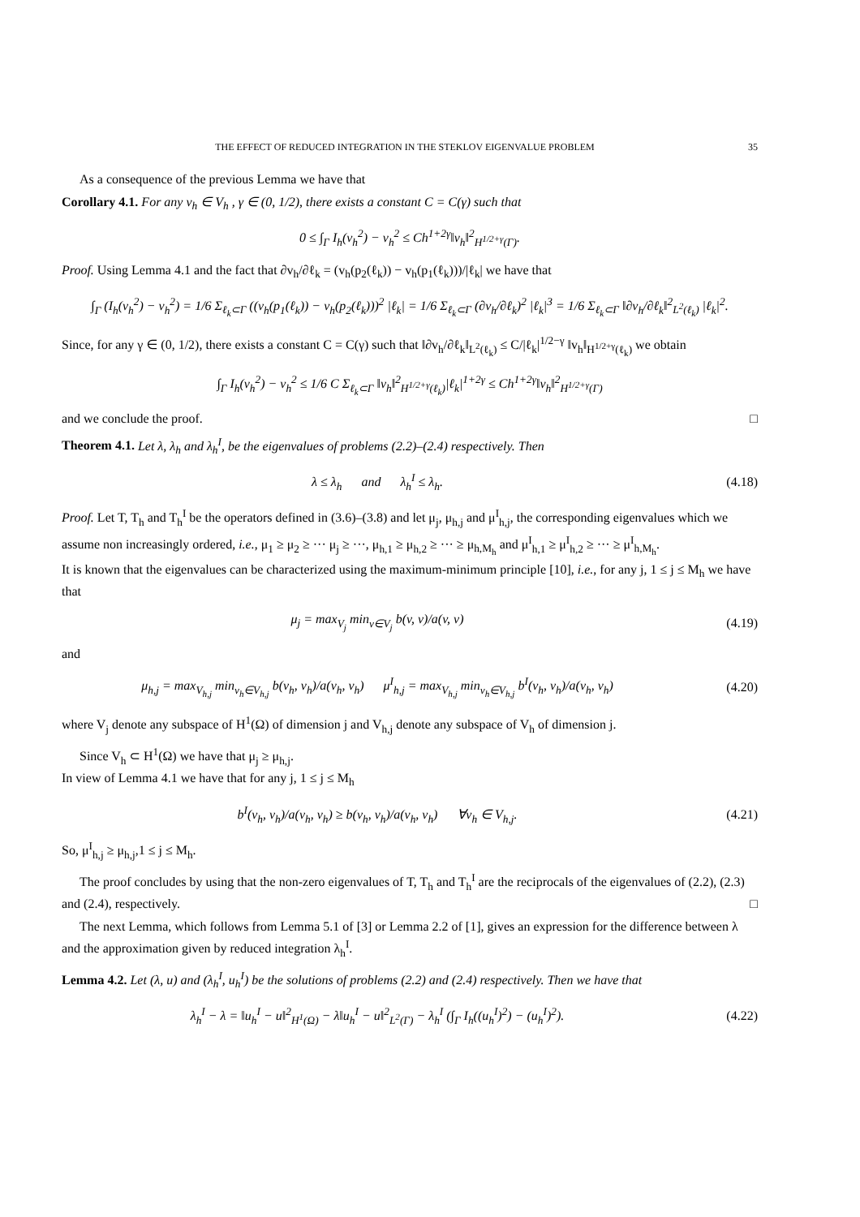THE EFFECT OF REDUCED INTEGRATION IN THE STEKLOV EIGENVALUE PROBLEM 35
As a consequence of the previous Lemma we have that
Corollary 4.1. For any v<sub>h</sub> ∈ V<sub>h</sub> , γ ∈ (0, 1/2), there exists a constant C = C(γ) such that
0 ≤ ∫<sub>Γ</sub> I<sub>h</sub>(v<sub>h</sub><sup>2</sup>) − v<sub>h</sub><sup>2</sup> ≤ Ch<sup>1+2γ</sup>‖v<sub>h</sub>‖<sup>2</sup><sub>H<sup>1/2+γ</sup>(Γ)</sub>.
Proof. Using Lemma 4.1 and the fact that ∂v<sub>h</sub>/∂ℓ<sub>k</sub> = (v<sub>h</sub>(p<sub>2</sub>(ℓ<sub>k</sub>)) − v<sub>h</sub>(p<sub>1</sub>(ℓ<sub>k</sub>)))/|ℓ<sub>k</sub>| we have that
∫<sub>Γ</sub> (I<sub>h</sub>(v<sub>h</sub><sup>2</sup>) − v<sub>h</sub><sup>2</sup>) = 1/6 Σ<sub>ℓ<sub>k</sub>⊂Γ</sub> ((v<sub>h</sub>(p<sub>1</sub>(ℓ<sub>k</sub>)) − v<sub>h</sub>(p<sub>2</sub>(ℓ<sub>k</sub>)))<sup>2</sup> |ℓ<sub>k</sub>| = 1/6 Σ<sub>ℓ<sub>k</sub>⊂Γ</sub> (∂v<sub>h</sub>/∂ℓ<sub>k</sub>)<sup>2</sup> |ℓ<sub>k</sub>|<sup>3</sup> = 1/6 Σ<sub>ℓ<sub>k</sub>⊂Γ</sub> ‖∂v<sub>h</sub>/∂ℓ<sub>k</sub>‖<sup>2</sup><sub>L<sup>2</sup>(ℓ<sub>k</sub>)</sub> |ℓ<sub>k</sub>|<sup>2</sup>.
Since, for any γ ∈ (0, 1/2), there exists a constant C = C(γ) such that ‖∂v<sub>h</sub>/∂ℓ<sub>k</sub>‖<sub>L<sup>2</sup>(ℓ<sub>k</sub>)</sub> ≤ C/|ℓ<sub>k</sub>|<sup>1/2−γ</sup> ‖v<sub>h</sub>‖<sub>H<sup>1/2+γ</sup>(ℓ<sub>k</sub>)</sub> we obtain
∫<sub>Γ</sub> I<sub>h</sub>(v<sub>h</sub><sup>2</sup>) − v<sub>h</sub><sup>2</sup> ≤ 1/6 C Σ<sub>ℓ<sub>k</sub>⊂Γ</sub> ‖v<sub>h</sub>‖<sup>2</sup><sub>H<sup>1/2+γ</sup>(ℓ<sub>k</sub>)</sub>|ℓ<sub>k</sub>|<sup>1+2γ</sup> ≤ Ch<sup>1+2γ</sup>‖v<sub>h</sub>‖<sup>2</sup><sub>H<sup>1/2+γ</sup>(Γ)</sub>
and we conclude the proof. □
Theorem 4.1. Let λ, λ<sub>h</sub> and λ<sub>h</sub><sup>I</sup>, be the eigenvalues of problems (2.2)–(2.4) respectively. Then
λ ≤ λ<sub>h</sub> and λ<sub>h</sub><sup>I</sup> ≤ λ<sub>h</sub>. (4.18)
Proof. Let T, T<sub>h</sub> and T<sub>h</sub><sup>I</sup> be the operators defined in (3.6)–(3.8) and let μ<sub>j</sub>, μ<sub>h,j</sub> and μ<sup>I</sup><sub>h,j</sub>, the corresponding eigenvalues which we assume non increasingly ordered, i.e., μ<sub>1</sub> ≥ μ<sub>2</sub> ≥ ··· μ<sub>j</sub> ≥ ···, μ<sub>h,1</sub> ≥ μ<sub>h,2</sub> ≥ ··· ≥ μ<sub>h,M<sub>h</sub></sub> and μ<sup>I</sup><sub>h,1</sub> ≥ μ<sup>I</sup><sub>h,2</sub> ≥ ··· ≥ μ<sup>I</sup><sub>h,M<sub>h</sub></sub>.
It is known that the eigenvalues can be characterized using the maximum-minimum principle [10], i.e., for any j, 1 ≤ j ≤ M<sub>h</sub> we have that
μ<sub>j</sub> = max<sub>V<sub>j</sub></sub> min<sub>v∈V<sub>j</sub></sub> b(v, v)/a(v, v)
(4.19)
and
μ<sub>h,j</sub> = max<sub>V<sub>h,j</sub></sub> min<sub>v<sub>h</sub>∈V<sub>h,j</sub></sub> b(v<sub>h</sub>, v<sub>h</sub>)/a(v<sub>h</sub>, v<sub>h</sub>) μ<sup>I</sup><sub>h,j</sub> = max<sub>V<sub>h,j</sub></sub> min<sub>v<sub>h</sub>∈V<sub>h,j</sub></sub> b<sup>I</sup>(v<sub>h</sub>, v<sub>h</sub>)/a(v<sub>h</sub>, v<sub>h</sub>)
(4.20)
where V<sub>j</sub> denote any subspace of H<sup>1</sup>(Ω) of dimension j and V<sub>h,j</sub> denote any subspace of V<sub>h</sub> of dimension j.
Since V<sub>h</sub> ⊂ H<sup>1</sup>(Ω) we have that μ<sub>j</sub> ≥ μ<sub>h,j</sub>.
In view of Lemma 4.1 we have that for any j, 1 ≤ j ≤ M<sub>h</sub>
b<sup>I</sup>(v<sub>h</sub>, v<sub>h</sub>)/a(v<sub>h</sub>, v<sub>h</sub>) ≥ b(v<sub>h</sub>, v<sub>h</sub>)/a(v<sub>h</sub>, v<sub>h</sub>) ∀v<sub>h</sub> ∈ V<sub>h,j</sub>.
(4.21)
So, μ<sup>I</sup><sub>h,j</sub> ≥ μ<sub>h,j</sub>,1 ≤ j ≤ M<sub>h</sub>.
The proof concludes by using that the non-zero eigenvalues of T, T<sub>h</sub> and T<sub>h</sub><sup>I</sup> are the reciprocals of the eigenvalues of (2.2), (2.3) and (2.4), respectively. □
The next Lemma, which follows from Lemma 5.1 of [3] or Lemma 2.2 of [1], gives an expression for the difference between λ and the approximation given by reduced integration λ<sub>h</sub><sup>I</sup>.
Lemma 4.2. Let (λ, u) and (λ<sub>h</sub><sup>I</sup>, u<sub>h</sub><sup>I</sup>) be the solutions of problems (2.2) and (2.4) respectively. Then we have that
λ<sub>h</sub><sup>I</sup> − λ = ‖u<sub>h</sub><sup>I</sup> − u‖<sup>2</sup><sub>H<sup>1</sup>(Ω)</sub> − λ‖u<sub>h</sub><sup>I</sup> − u‖<sup>2</sup><sub>L<sup>2</sup>(Γ)</sub> − λ<sub>h</sub><sup>I</sup> (∫<sub>Γ</sub> I<sub>h</sub>((u<sub>h</sub><sup>I</sup>)<sup>2</sup>) − (u<sub>h</sub><sup>I</sup>)<sup>2</sup>).
(4.22)